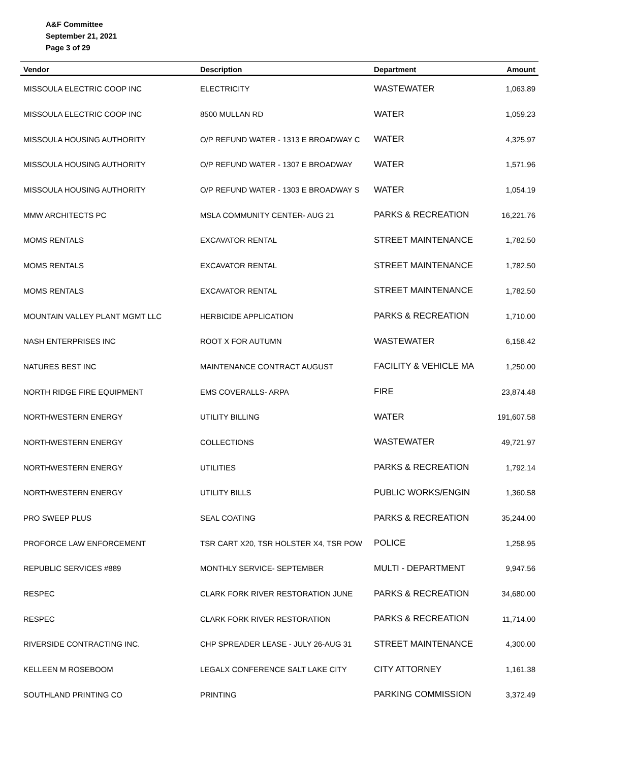A&F Committee
September 21, 2021
Page 3 of 29
| Vendor | Description | Department | Amount |
| --- | --- | --- | --- |
| MISSOULA ELECTRIC COOP INC | ELECTRICITY | WASTEWATER | 1,063.89 |
| MISSOULA ELECTRIC COOP INC | 8500 MULLAN RD | WATER | 1,059.23 |
| MISSOULA HOUSING AUTHORITY | O/P REFUND WATER - 1313 E BROADWAY C | WATER | 4,325.97 |
| MISSOULA HOUSING AUTHORITY | O/P REFUND WATER - 1307 E BROADWAY | WATER | 1,571.96 |
| MISSOULA HOUSING AUTHORITY | O/P REFUND WATER - 1303 E BROADWAY S | WATER | 1,054.19 |
| MMW ARCHITECTS PC | MSLA COMMUNITY CENTER- AUG 21 | PARKS & RECREATION | 16,221.76 |
| MOMS RENTALS | EXCAVATOR RENTAL | STREET MAINTENANCE | 1,782.50 |
| MOMS RENTALS | EXCAVATOR RENTAL | STREET MAINTENANCE | 1,782.50 |
| MOMS RENTALS | EXCAVATOR RENTAL | STREET MAINTENANCE | 1,782.50 |
| MOUNTAIN VALLEY PLANT MGMT LLC | HERBICIDE APPLICATION | PARKS & RECREATION | 1,710.00 |
| NASH ENTERPRISES INC | ROOT X FOR AUTUMN | WASTEWATER | 6,158.42 |
| NATURES BEST INC | MAINTENANCE CONTRACT AUGUST | FACILITY & VEHICLE MA | 1,250.00 |
| NORTH RIDGE FIRE EQUIPMENT | EMS COVERALLS- ARPA | FIRE | 23,874.48 |
| NORTHWESTERN ENERGY | UTILITY BILLING | WATER | 191,607.58 |
| NORTHWESTERN ENERGY | COLLECTIONS | WASTEWATER | 49,721.97 |
| NORTHWESTERN ENERGY | UTILITIES | PARKS & RECREATION | 1,792.14 |
| NORTHWESTERN ENERGY | UTILITY BILLS | PUBLIC WORKS/ENGIN | 1,360.58 |
| PRO SWEEP PLUS | SEAL COATING | PARKS & RECREATION | 35,244.00 |
| PROFORCE LAW ENFORCEMENT | TSR CART X20, TSR HOLSTER X4, TSR POW | POLICE | 1,258.95 |
| REPUBLIC SERVICES #889 | MONTHLY SERVICE- SEPTEMBER | MULTI - DEPARTMENT | 9,947.56 |
| RESPEC | CLARK FORK RIVER RESTORATION JUNE | PARKS & RECREATION | 34,680.00 |
| RESPEC | CLARK FORK RIVER RESTORATION | PARKS & RECREATION | 11,714.00 |
| RIVERSIDE CONTRACTING INC. | CHP SPREADER LEASE - JULY 26-AUG 31 | STREET MAINTENANCE | 4,300.00 |
| KELLEEN M ROSEBOOM | LEGALX CONFERENCE SALT LAKE CITY | CITY ATTORNEY | 1,161.38 |
| SOUTHLAND PRINTING CO | PRINTING | PARKING COMMISSION | 3,372.49 |